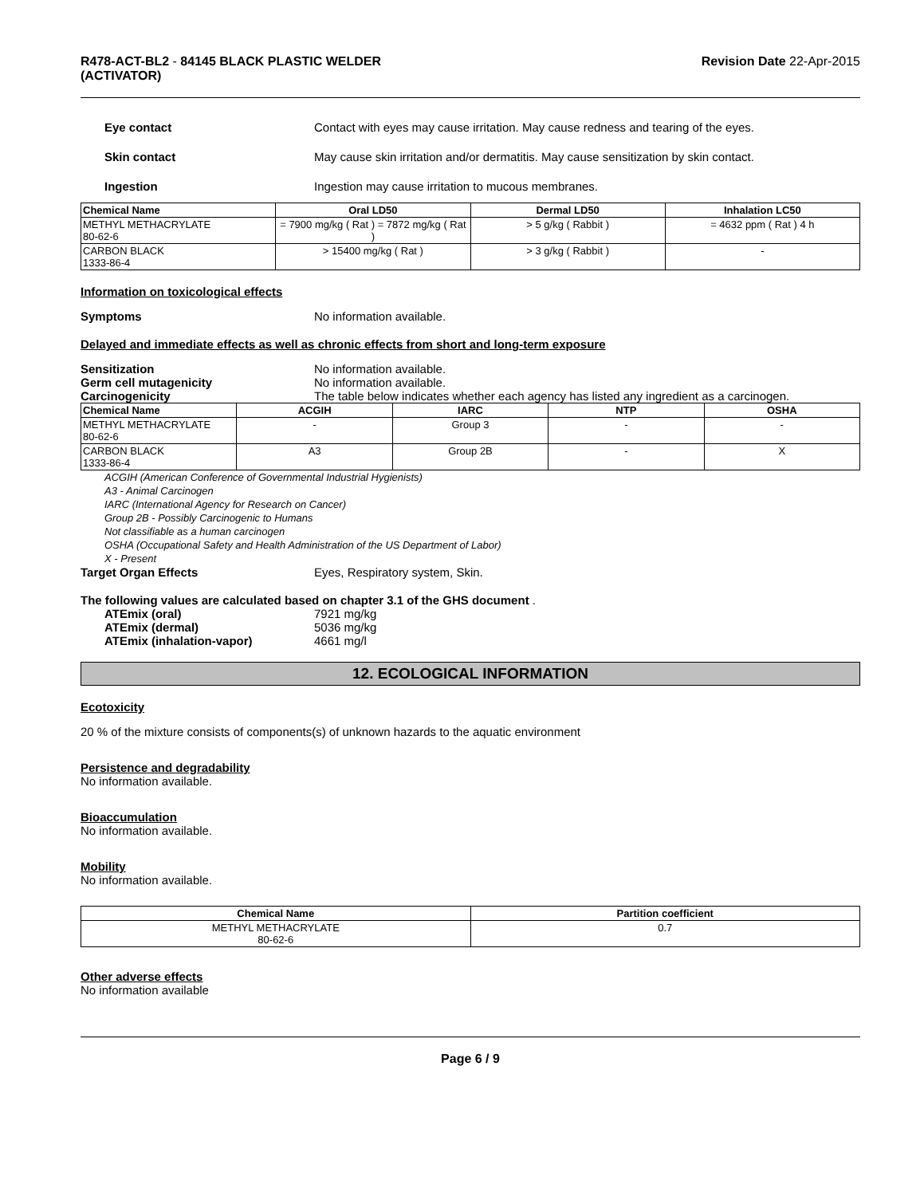R478-ACT-BL2 - 84145 BLACK PLASTIC WELDER
(ACTIVATOR)
Revision Date 22-Apr-2015
Eye contact Contact with eyes may cause irritation. May cause redness and tearing of the eyes.
Skin contact May cause skin irritation and/or dermatitis. May cause sensitization by skin contact.
Ingestion Ingestion may cause irritation to mucous membranes.
| Chemical Name | Oral LD50 | Dermal LD50 | Inhalation LC50 |
| --- | --- | --- | --- |
| METHYL METHACRYLATE 80-62-6 | = 7900 mg/kg ( Rat ) = 7872 mg/kg ( Rat ) | > 5 g/kg ( Rabbit ) | = 4632 ppm ( Rat ) 4 h |
| CARBON BLACK 1333-86-4 | > 15400 mg/kg ( Rat ) | > 3 g/kg ( Rabbit ) | - |
Information on toxicological effects
Symptoms No information available.
Delayed and immediate effects as well as chronic effects from short and long-term exposure
Sensitization No information available.
Germ cell mutagenicity No information available.
Carcinogenicity The table below indicates whether each agency has listed any ingredient as a carcinogen.
| Chemical Name | ACGIH | IARC | NTP | OSHA |
| --- | --- | --- | --- | --- |
| METHYL METHACRYLATE 80-62-6 | - | Group 3 | - | - |
| CARBON BLACK 1333-86-4 | A3 | Group 2B | - | X |
ACGIH (American Conference of Governmental Industrial Hygienists)
A3 - Animal Carcinogen
IARC (International Agency for Research on Cancer)
Group 2B - Possibly Carcinogenic to Humans
Not classifiable as a human carcinogen
OSHA (Occupational Safety and Health Administration of the US Department of Labor)
X - Present
Target Organ Effects Eyes, Respiratory system, Skin.
The following values are calculated based on chapter 3.1 of the GHS document .
ATEmix (oral) 7921 mg/kg
ATEmix (dermal) 5036 mg/kg
ATEmix (inhalation-vapor) 4661 mg/l
12. ECOLOGICAL INFORMATION
Ecotoxicity
20 % of the mixture consists of components(s) of unknown hazards to the aquatic environment
Persistence and degradability
No information available.
Bioaccumulation
No information available.
Mobility
No information available.
| Chemical Name | Partition coefficient |
| --- | --- |
| METHYL METHACRYLATE 80-62-6 | 0.7 |
Other adverse effects
No information available
Page 6 / 9